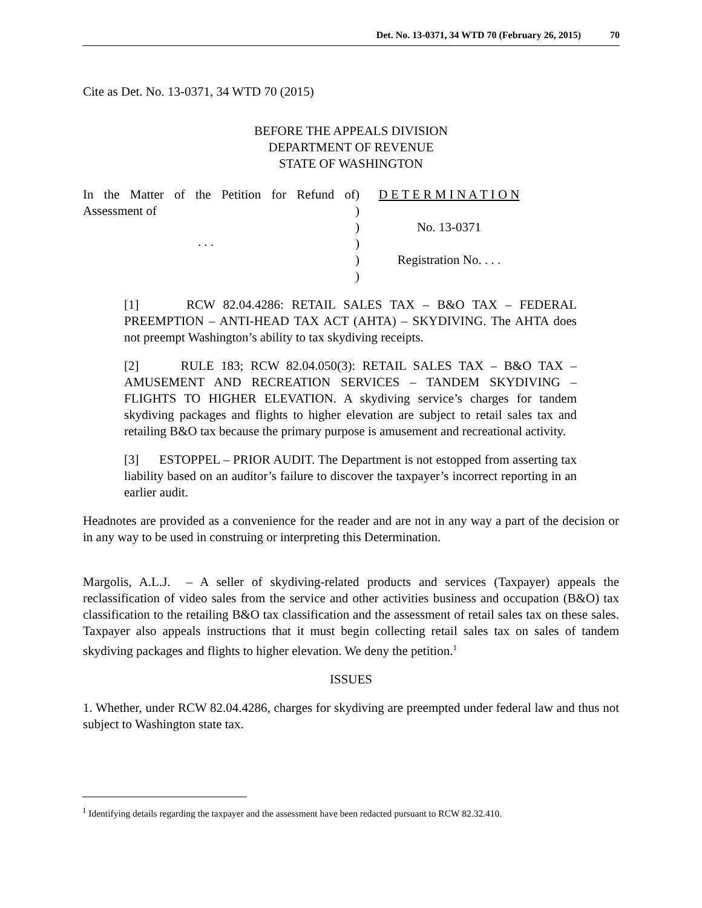Det. No. 13-0371, 34 WTD 70 (February 26, 2015) 70
Cite as Det. No. 13-0371, 34 WTD 70 (2015)
BEFORE THE APPEALS DIVISION
DEPARTMENT OF REVENUE
STATE OF WASHINGTON
In the Matter of the Petition for Refund of Assessment of
. . .
)
)
)
)
)
)
D E T E R M I N A T I O N
No. 13-0371
Registration No. . . .
[1] RCW 82.04.4286: RETAIL SALES TAX – B&O TAX – FEDERAL PREEMPTION – ANTI-HEAD TAX ACT (AHTA) – SKYDIVING. The AHTA does not preempt Washington’s ability to tax skydiving receipts.
[2] RULE 183; RCW 82.04.050(3): RETAIL SALES TAX – B&O TAX – AMUSEMENT AND RECREATION SERVICES – TANDEM SKYDIVING – FLIGHTS TO HIGHER ELEVATION. A skydiving service’s charges for tandem skydiving packages and flights to higher elevation are subject to retail sales tax and retailing B&O tax because the primary purpose is amusement and recreational activity.
[3] ESTOPPEL – PRIOR AUDIT. The Department is not estopped from asserting tax liability based on an auditor’s failure to discover the taxpayer’s incorrect reporting in an earlier audit.
Headnotes are provided as a convenience for the reader and are not in any way a part of the decision or in any way to be used in construing or interpreting this Determination.
Margolis, A.L.J. – A seller of skydiving-related products and services (Taxpayer) appeals the reclassification of video sales from the service and other activities business and occupation (B&O) tax classification to the retailing B&O tax classification and the assessment of retail sales tax on these sales. Taxpayer also appeals instructions that it must begin collecting retail sales tax on sales of tandem skydiving packages and flights to higher elevation. We deny the petition.<sup>1</sup>
ISSUES
1. Whether, under RCW 82.04.4286, charges for skydiving are preempted under federal law and thus not subject to Washington state tax.
<sup>1</sup> Identifying details regarding the taxpayer and the assessment have been redacted pursuant to RCW 82.32.410.